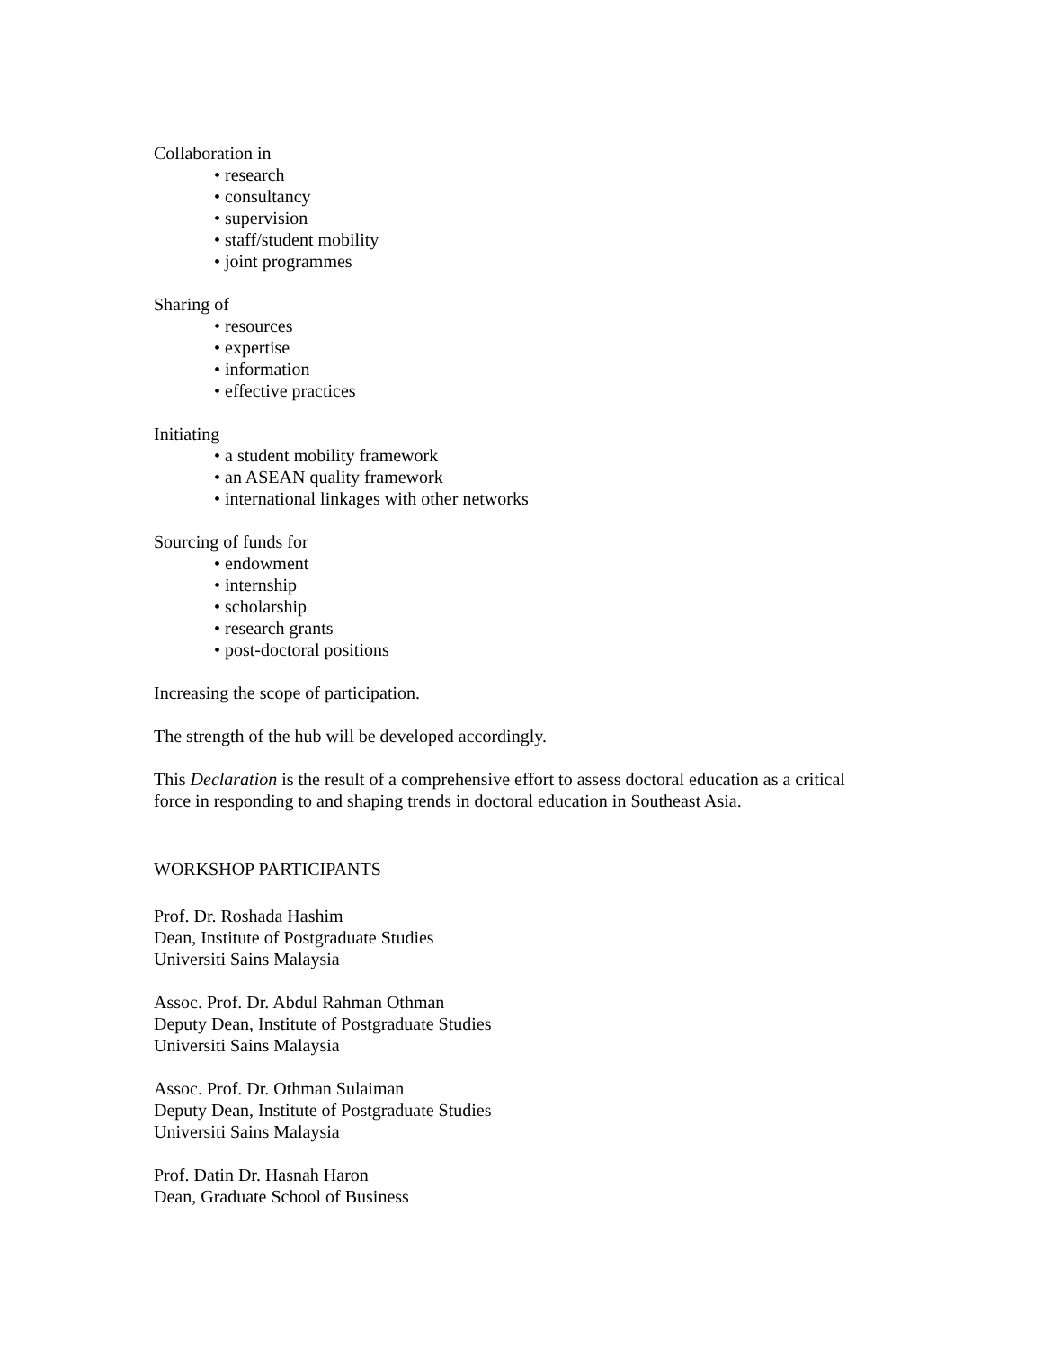Collaboration in
• research
• consultancy
• supervision
• staff/student mobility
• joint programmes
Sharing of
• resources
• expertise
• information
• effective practices
Initiating
• a student mobility framework
• an ASEAN quality framework
• international linkages with other networks
Sourcing of funds for
• endowment
• internship
• scholarship
• research grants
• post-doctoral positions
Increasing the scope of participation.
The strength of the hub will be developed accordingly.
This Declaration is the result of a comprehensive effort to assess doctoral education as a critical
force in responding to and shaping trends in doctoral education in Southeast Asia.
WORKSHOP PARTICIPANTS
Prof. Dr. Roshada Hashim
Dean, Institute of Postgraduate Studies
Universiti Sains Malaysia
Assoc. Prof. Dr. Abdul Rahman Othman
Deputy Dean, Institute of Postgraduate Studies
Universiti Sains Malaysia
Assoc. Prof. Dr. Othman Sulaiman
Deputy Dean, Institute of Postgraduate Studies
Universiti Sains Malaysia
Prof. Datin Dr. Hasnah Haron
Dean, Graduate School of Business